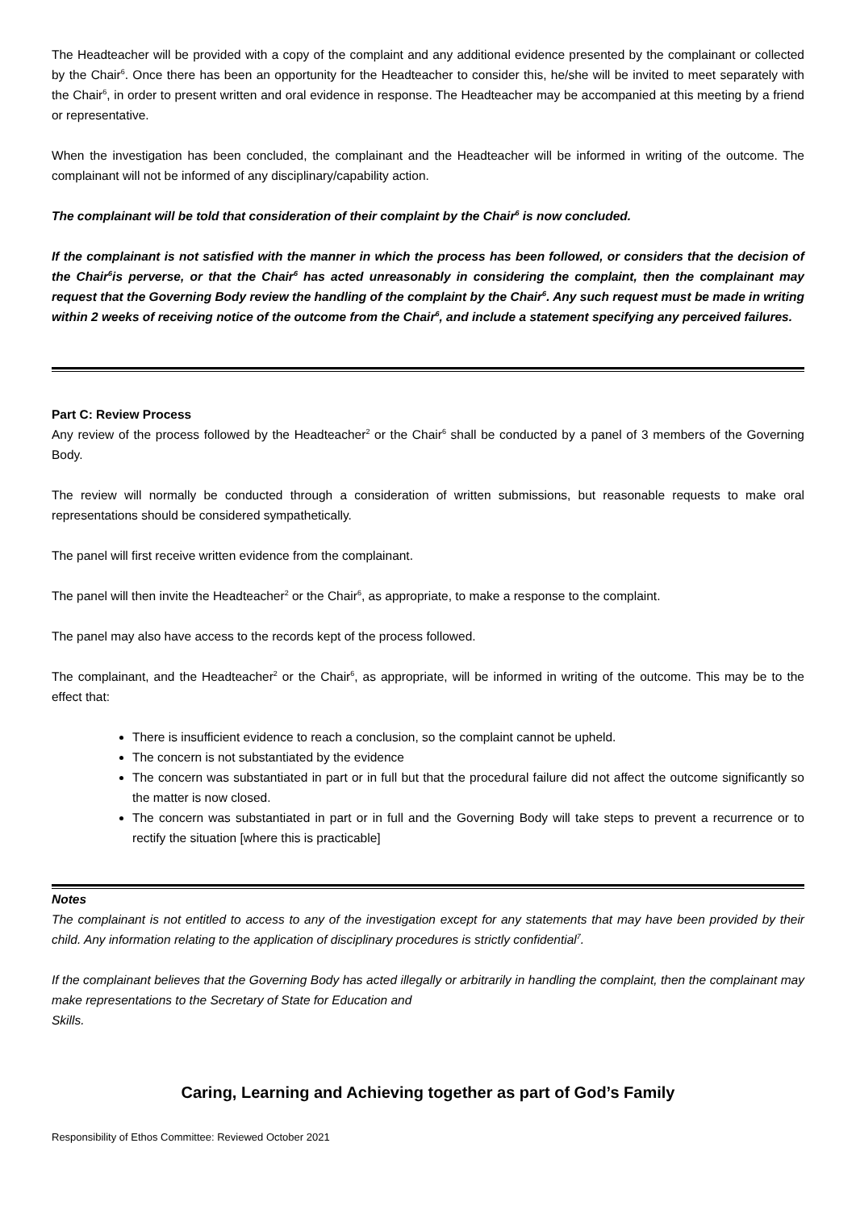The Headteacher will be provided with a copy of the complaint and any additional evidence presented by the complainant or collected by the Chair<sup>6</sup>. Once there has been an opportunity for the Headteacher to consider this, he/she will be invited to meet separately with the Chair<sup>6</sup>, in order to present written and oral evidence in response. The Headteacher may be accompanied at this meeting by a friend or representative.
When the investigation has been concluded, the complainant and the Headteacher will be informed in writing of the outcome. The complainant will not be informed of any disciplinary/capability action.
The complainant will be told that consideration of their complaint by the Chair<sup>6</sup> is now concluded.
If the complainant is not satisfied with the manner in which the process has been followed, or considers that the decision of the Chair<sup>6</sup>is perverse, or that the Chair<sup>6</sup> has acted unreasonably in considering the complaint, then the complainant may request that the Governing Body review the handling of the complaint by the Chair<sup>6</sup>. Any such request must be made in writing within 2 weeks of receiving notice of the outcome from the Chair<sup>6</sup>, and include a statement specifying any perceived failures.
Part C: Review Process
Any review of the process followed by the Headteacher<sup>2</sup> or the Chair<sup>6</sup> shall be conducted by a panel of 3 members of the Governing Body.
The review will normally be conducted through a consideration of written submissions, but reasonable requests to make oral representations should be considered sympathetically.
The panel will first receive written evidence from the complainant.
The panel will then invite the Headteacher<sup>2</sup> or the Chair<sup>6</sup>, as appropriate, to make a response to the complaint.
The panel may also have access to the records kept of the process followed.
The complainant, and the Headteacher<sup>2</sup> or the Chair<sup>6</sup>, as appropriate, will be informed in writing of the outcome. This may be to the effect that:
There is insufficient evidence to reach a conclusion, so the complaint cannot be upheld.
The concern is not substantiated by the evidence
The concern was substantiated in part or in full but that the procedural failure did not affect the outcome significantly so the matter is now closed.
The concern was substantiated in part or in full and the Governing Body will take steps to prevent a recurrence or to rectify the situation [where this is practicable]
Notes
The complainant is not entitled to access to any of the investigation except for any statements that may have been provided by their child. Any information relating to the application of disciplinary procedures is strictly confidential<sup>7</sup>.
If the complainant believes that the Governing Body has acted illegally or arbitrarily in handling the complaint, then the complainant may make representations to the Secretary of State for Education and
Skills.
Caring, Learning and Achieving together as part of God’s Family
Responsibility of Ethos Committee: Reviewed October 2021